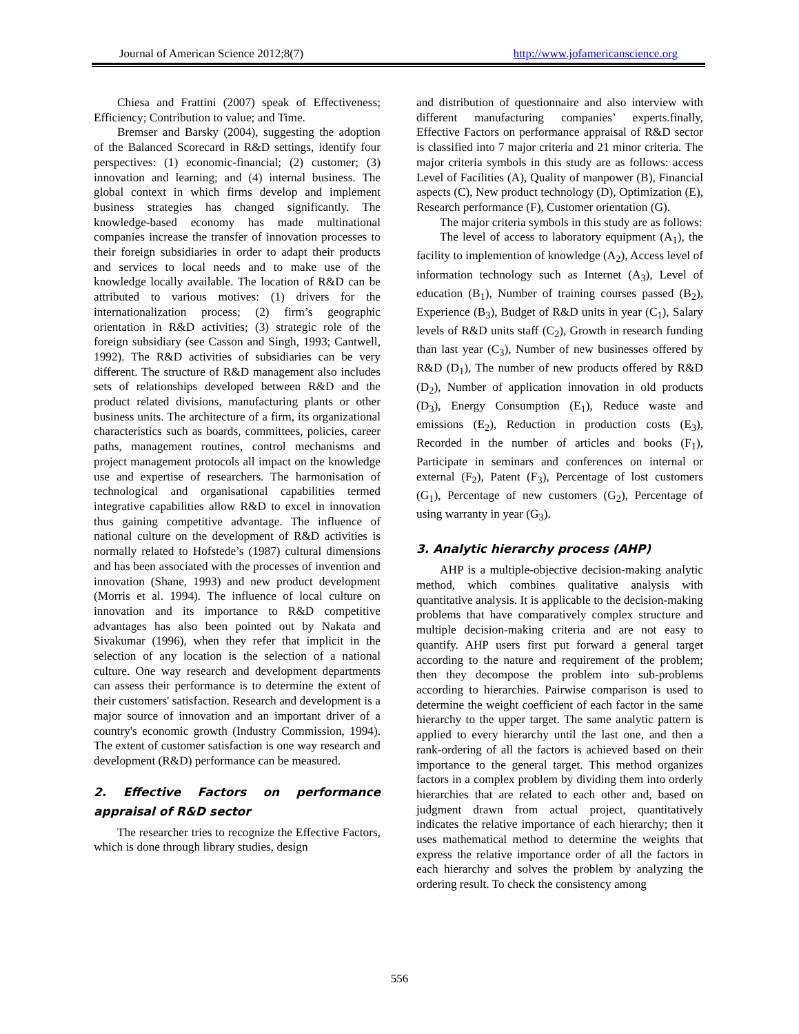Journal of American Science 2012;8(7) http://www.jofamericanscience.org
Chiesa and Frattini (2007) speak of Effectiveness; Efficiency; Contribution to value; and Time.
Bremser and Barsky (2004), suggesting the adoption of the Balanced Scorecard in R&D settings, identify four perspectives: (1) economic-financial; (2) customer; (3) innovation and learning; and (4) internal business. The global context in which firms develop and implement business strategies has changed significantly. The knowledge-based economy has made multinational companies increase the transfer of innovation processes to their foreign subsidiaries in order to adapt their products and services to local needs and to make use of the knowledge locally available. The location of R&D can be attributed to various motives: (1) drivers for the internationalization process; (2) firm’s geographic orientation in R&D activities; (3) strategic role of the foreign subsidiary (see Casson and Singh, 1993; Cantwell, 1992). The R&D activities of subsidiaries can be very different. The structure of R&D management also includes sets of relationships developed between R&D and the product related divisions, manufacturing plants or other business units. The architecture of a firm, its organizational characteristics such as boards, committees, policies, career paths, management routines, control mechanisms and project management protocols all impact on the knowledge use and expertise of researchers. The harmonisation of technological and organisational capabilities termed integrative capabilities allow R&D to excel in innovation thus gaining competitive advantage. The influence of national culture on the development of R&D activities is normally related to Hofstede’s (1987) cultural dimensions and has been associated with the processes of invention and innovation (Shane, 1993) and new product development (Morris et al. 1994). The influence of local culture on innovation and its importance to R&D competitive advantages has also been pointed out by Nakata and Sivakumar (1996), when they refer that implicit in the selection of any location is the selection of a national culture. One way research and development departments can assess their performance is to determine the extent of their customers' satisfaction. Research and development is a major source of innovation and an important driver of a country's economic growth (Industry Commission, 1994). The extent of customer satisfaction is one way research and development (R&D) performance can be measured.
2. Effective Factors on performance appraisal of R&D sector
The researcher tries to recognize the Effective Factors, which is done through library studies, design
and distribution of questionnaire and also interview with different manufacturing companies’ experts.finally, Effective Factors on performance appraisal of R&D sector is classified into 7 major criteria and 21 minor criteria. The major criteria symbols in this study are as follows: access Level of Facilities (A), Quality of manpower (B), Financial aspects (C), New product technology (D), Optimization (E), Research performance (F), Customer orientation (G).
The major criteria symbols in this study are as follows:
The level of access to laboratory equipment (A<sub>1</sub>), the facility to implemention of knowledge (A<sub>2</sub>), Access level of information technology such as Internet (A<sub>3</sub>), Level of education (B<sub>1</sub>), Number of training courses passed (B<sub>2</sub>), Experience (B<sub>3</sub>), Budget of R&D units in year (C<sub>1</sub>), Salary levels of R&D units staff (C<sub>2</sub>), Growth in research funding than last year (C<sub>3</sub>), Number of new businesses offered by R&D (D<sub>1</sub>), The number of new products offered by R&D (D<sub>2</sub>), Number of application innovation in old products (D<sub>3</sub>), Energy Consumption (E<sub>1</sub>), Reduce waste and emissions (E<sub>2</sub>), Reduction in production costs (E<sub>3</sub>), Recorded in the number of articles and books (F<sub>1</sub>), Participate in seminars and conferences on internal or external (F<sub>2</sub>), Patent (F<sub>3</sub>), Percentage of lost customers (G<sub>1</sub>), Percentage of new customers (G<sub>2</sub>), Percentage of using warranty in year (G<sub>3</sub>).
3. Analytic hierarchy process (AHP)
AHP is a multiple-objective decision-making analytic method, which combines qualitative analysis with quantitative analysis. It is applicable to the decision-making problems that have comparatively complex structure and multiple decision-making criteria and are not easy to quantify. AHP users first put forward a general target according to the nature and requirement of the problem; then they decompose the problem into sub-problems according to hierarchies. Pairwise comparison is used to determine the weight coefficient of each factor in the same hierarchy to the upper target. The same analytic pattern is applied to every hierarchy until the last one, and then a rank-ordering of all the factors is achieved based on their importance to the general target. This method organizes factors in a complex problem by dividing them into orderly hierarchies that are related to each other and, based on judgment drawn from actual project, quantitatively indicates the relative importance of each hierarchy; then it uses mathematical method to determine the weights that express the relative importance order of all the factors in each hierarchy and solves the problem by analyzing the ordering result. To check the consistency among
556